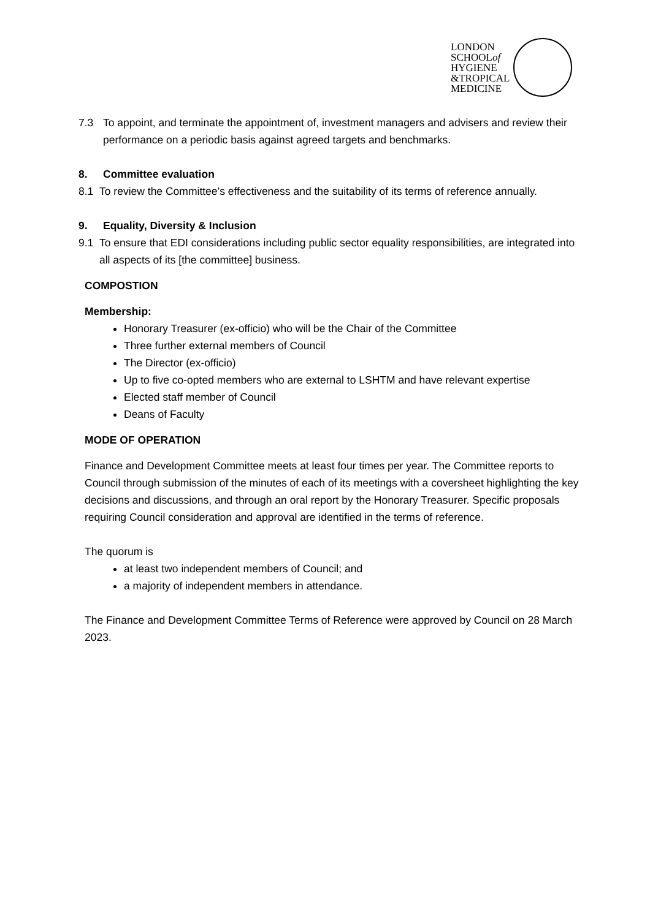LONDON
SCHOOLof
HYGIENE
&TROPICAL
MEDICINE
7.3 To appoint, and terminate the appointment of, investment managers and advisers and review their performance on a periodic basis against agreed targets and benchmarks.
8. Committee evaluation
8.1 To review the Committee’s effectiveness and the suitability of its terms of reference annually.
9. Equality, Diversity & Inclusion
9.1 To ensure that EDI considerations including public sector equality responsibilities, are integrated into all aspects of its [the committee] business.
COMPOSTION
Membership:
Honorary Treasurer (ex-officio) who will be the Chair of the Committee
Three further external members of Council
The Director (ex-officio)
Up to five co-opted members who are external to LSHTM and have relevant expertise
Elected staff member of Council
Deans of Faculty
MODE OF OPERATION
Finance and Development Committee meets at least four times per year. The Committee reports to Council through submission of the minutes of each of its meetings with a coversheet highlighting the key decisions and discussions, and through an oral report by the Honorary Treasurer. Specific proposals requiring Council consideration and approval are identified in the terms of reference.
The quorum is
at least two independent members of Council; and
a majority of independent members in attendance.
The Finance and Development Committee Terms of Reference were approved by Council on 28 March 2023.